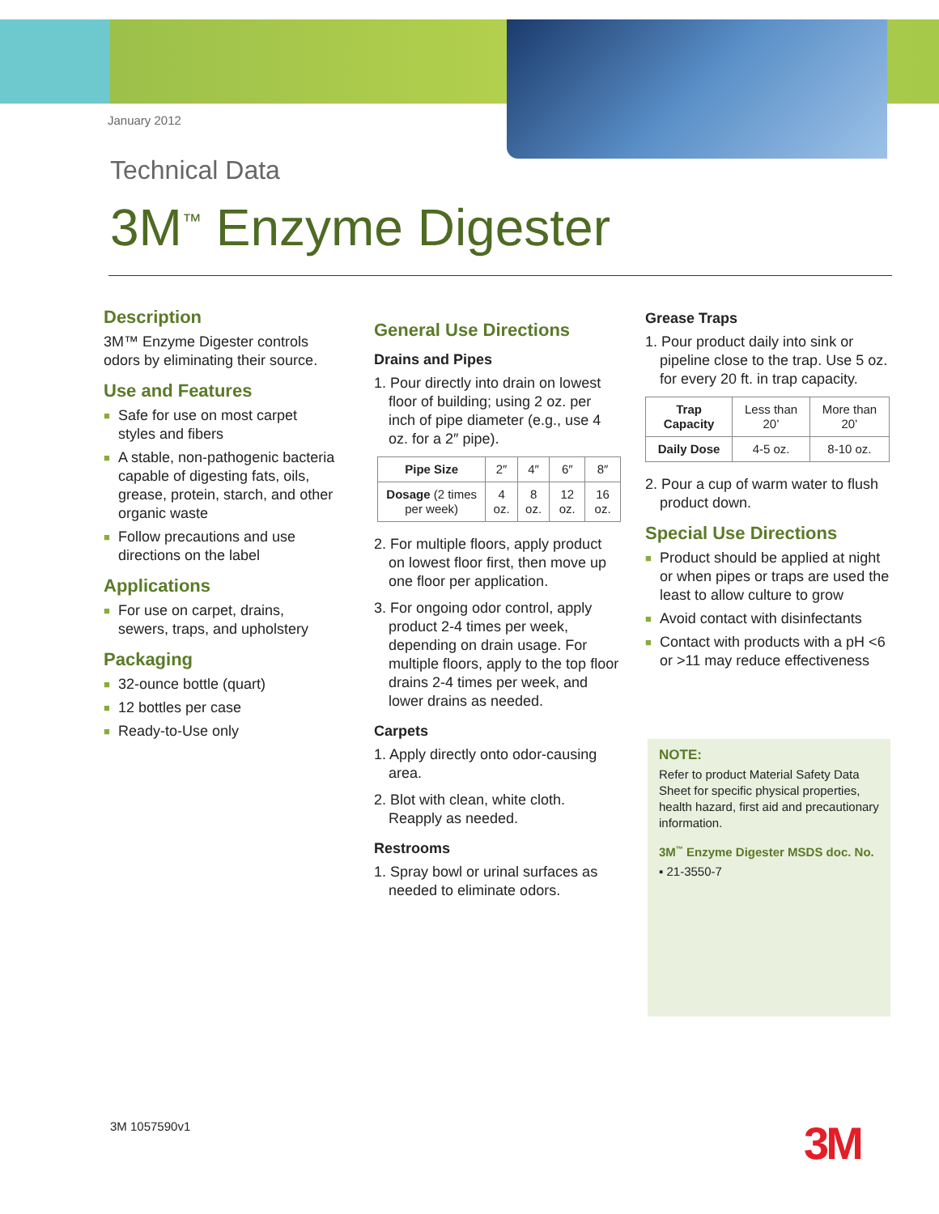January 2012
Technical Data
3M<sup>™</sup> Enzyme Digester
Description
3M™ Enzyme Digester controls odors by eliminating their source.
Use and Features
■ Safe for use on most carpet styles and fibers
■ A stable, non-pathogenic bacteria capable of digesting fats, oils, grease, protein, starch, and other organic waste
■ Follow precautions and use directions on the label
Applications
■ For use on carpet, drains, sewers, traps, and upholstery
Packaging
■ 32-ounce bottle (quart)
■ 12 bottles per case
■ Ready-to-Use only
General Use Directions
Drains and Pipes
1. Pour directly into drain on lowest floor of building; using 2 oz. per inch of pipe diameter (e.g., use 4 oz. for a 2″ pipe).
| Pipe Size | 2″ | 4″ | 6″ | 8″ |
| Dosage (2 times per week) | 4 oz. | 8 oz. | 12 oz. | 16 oz. |
2. For multiple floors, apply product on lowest floor first, then move up one floor per application.
3. For ongoing odor control, apply product 2-4 times per week, depending on drain usage. For multiple floors, apply to the top floor drains 2-4 times per week, and lower drains as needed.
Carpets
1. Apply directly onto odor-causing area.
2. Blot with clean, white cloth. Reapply as needed.
Restrooms
1. Spray bowl or urinal surfaces as needed to eliminate odors.
Grease Traps
1. Pour product daily into sink or pipeline close to the trap. Use 5 oz. for every 20 ft. in trap capacity.
| Trap Capacity | Less than 20’ | More than 20’ |
| Daily Dose | 4-5 oz. | 8-10 oz. |
2. Pour a cup of warm water to flush product down.
Special Use Directions
■ Product should be applied at night or when pipes or traps are used the least to allow culture to grow
■ Avoid contact with disinfectants
■ Contact with products with a pH <6 or >11 may reduce effectiveness
NOTE:
Refer to product Material Safety Data Sheet for specific physical properties, health hazard, first aid and precautionary information.
3M<sup>™</sup> Enzyme Digester MSDS doc. No.
▪ 21-3550-7
3M 1057590v1 3M